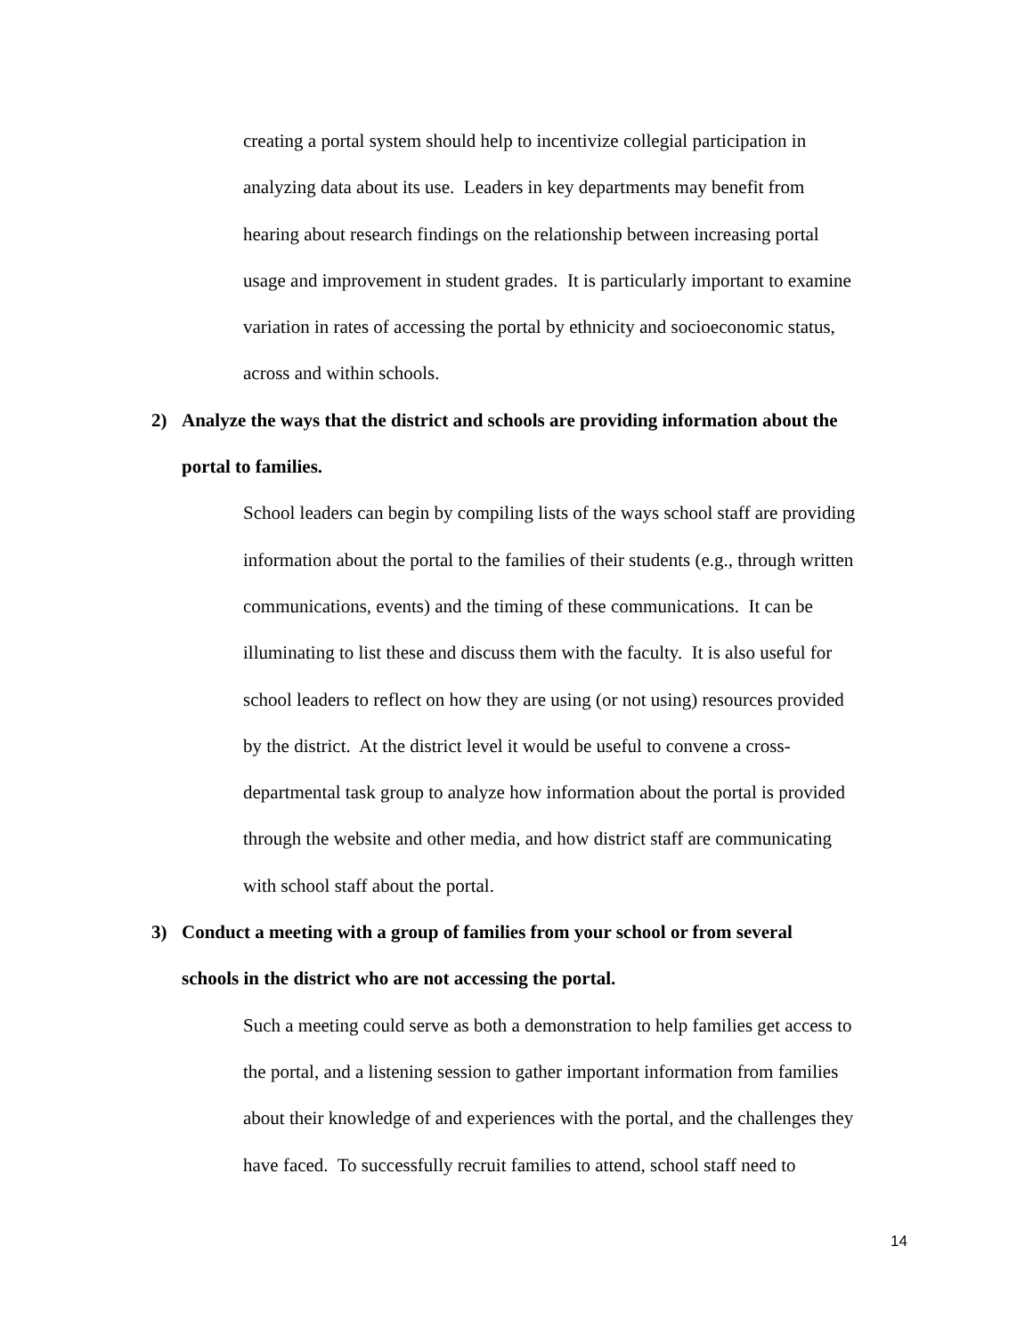creating a portal system should help to incentivize collegial participation in
analyzing data about its use. Leaders in key departments may benefit from
hearing about research findings on the relationship between increasing portal
usage and improvement in student grades. It is particularly important to examine
variation in rates of accessing the portal by ethnicity and socioeconomic status,
across and within schools.
2) Analyze the ways that the district and schools are providing information about the
portal to families.
School leaders can begin by compiling lists of the ways school staff are providing
information about the portal to the families of their students (e.g., through written
communications, events) and the timing of these communications. It can be
illuminating to list these and discuss them with the faculty. It is also useful for
school leaders to reflect on how they are using (or not using) resources provided
by the district. At the district level it would be useful to convene a cross-
departmental task group to analyze how information about the portal is provided
through the website and other media, and how district staff are communicating
with school staff about the portal.
3) Conduct a meeting with a group of families from your school or from several
schools in the district who are not accessing the portal.
Such a meeting could serve as both a demonstration to help families get access to
the portal, and a listening session to gather important information from families
about their knowledge of and experiences with the portal, and the challenges they
have faced. To successfully recruit families to attend, school staff need to
14